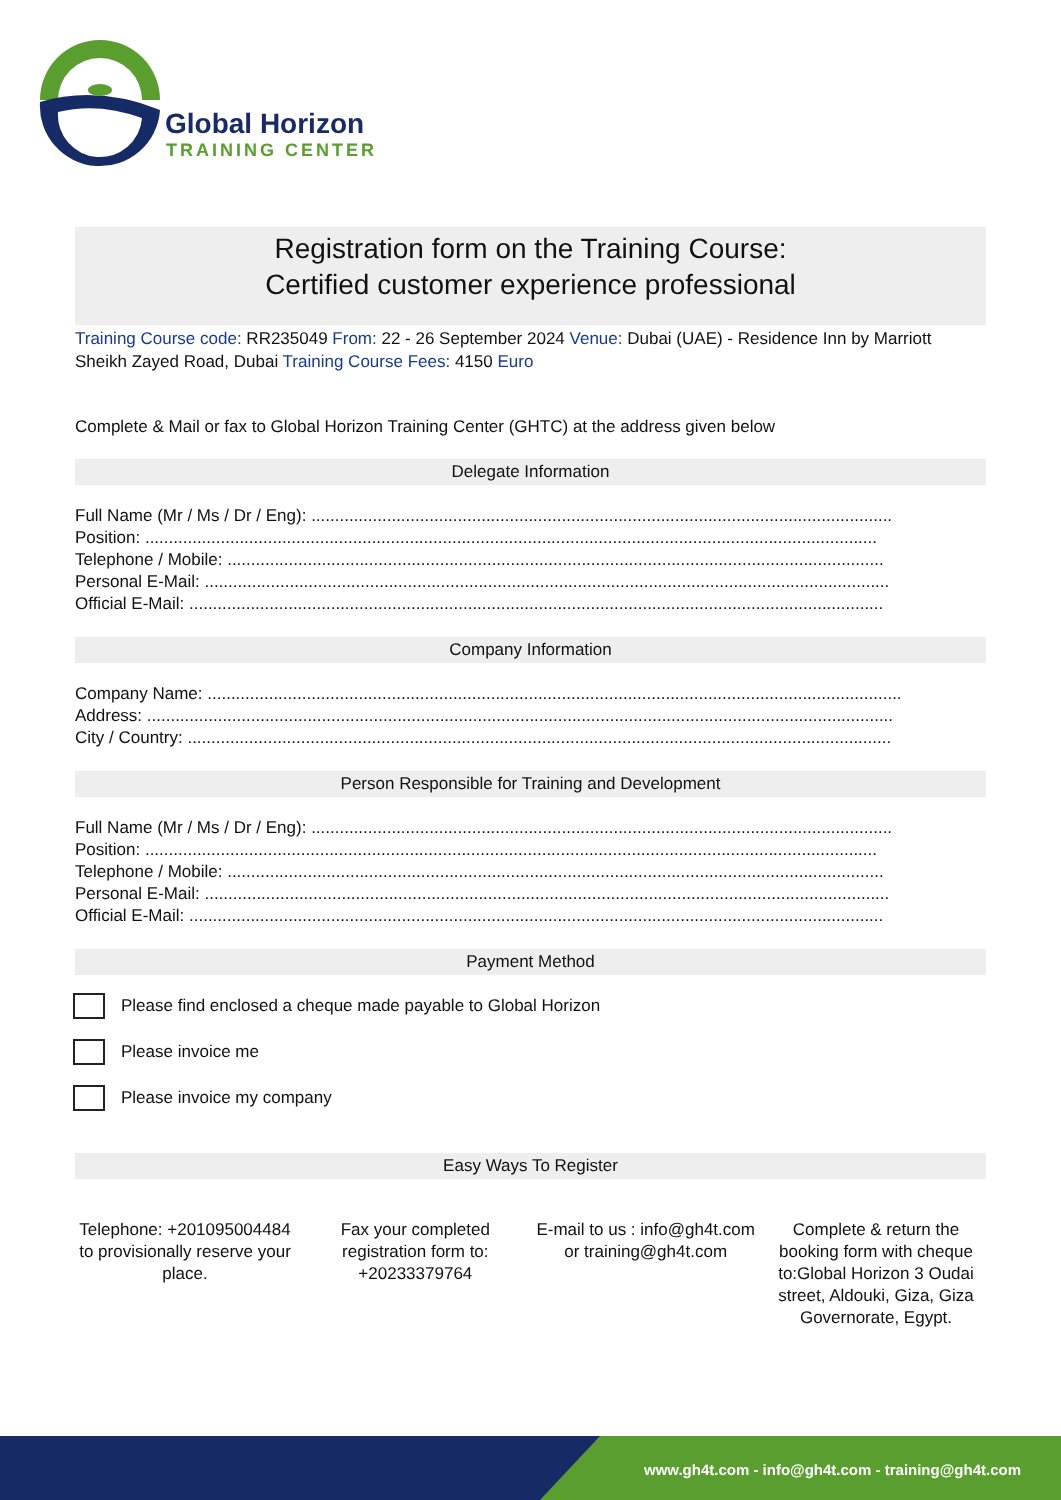Global Horizon
TRAINING CENTER
Registration form on the Training Course:
Certified customer experience professional
Training Course code: RR235049 From: 22 - 26 September 2024 Venue: Dubai (UAE) - Residence Inn by Marriott Sheikh Zayed Road, Dubai Training Course Fees: 4150 Euro
Complete & Mail or fax to Global Horizon Training Center (GHTC) at the address given below
Delegate Information
Full Name (Mr / Ms / Dr / Eng): ...........................................................................................................................
Position: ...........................................................................................................................................................
Telephone / Mobile: ...........................................................................................................................................
Personal E-Mail: .................................................................................................................................................
Official E-Mail: ...................................................................................................................................................
Company Information
Company Name: ...................................................................................................................................................
Address: ..............................................................................................................................................................
City / Country: .....................................................................................................................................................
Person Responsible for Training and Development
Full Name (Mr / Ms / Dr / Eng): ...........................................................................................................................
Position: ...........................................................................................................................................................
Telephone / Mobile: ...........................................................................................................................................
Personal E-Mail: .................................................................................................................................................
Official E-Mail: ...................................................................................................................................................
Payment Method
Please find enclosed a cheque made payable to Global Horizon
Please invoice me
Please invoice my company
Easy Ways To Register
Telephone: +201095004484 to provisionally reserve your place.
Fax your completed registration form to: +20233379764
E-mail to us : info@gh4t.com or training@gh4t.com
Complete & return the booking form with cheque to:Global Horizon 3 Oudai street, Aldouki, Giza, Giza Governorate, Egypt.
www.gh4t.com - info@gh4t.com - training@gh4t.com